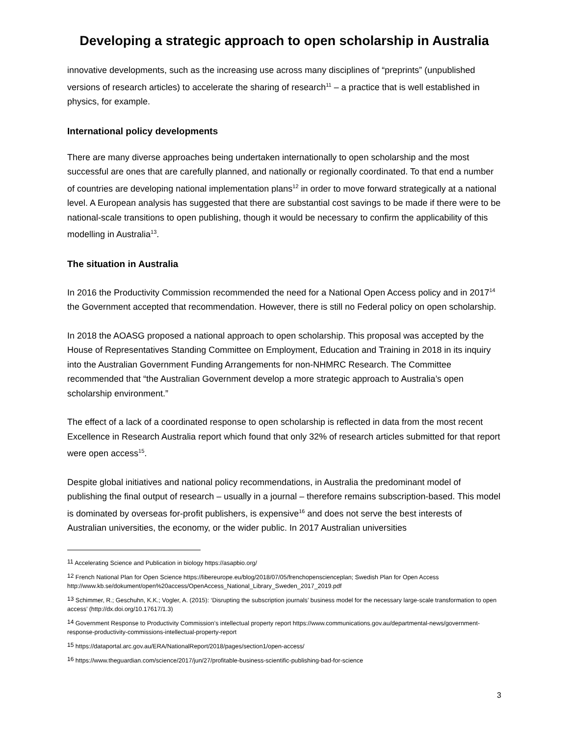Developing a strategic approach to open scholarship in Australia
innovative developments, such as the increasing use across many disciplines of “preprints” (unpublished versions of research articles) to accelerate the sharing of research<sup>11</sup> – a practice that is well established in physics, for example.
International policy developments
There are many diverse approaches being undertaken internationally to open scholarship and the most successful are ones that are carefully planned, and nationally or regionally coordinated. To that end a number of countries are developing national implementation plans<sup>12</sup> in order to move forward strategically at a national level. A European analysis has suggested that there are substantial cost savings to be made if there were to be national-scale transitions to open publishing, though it would be necessary to confirm the applicability of this modelling in Australia<sup>13</sup>.
The situation in Australia
In 2016 the Productivity Commission recommended the need for a National Open Access policy and in 2017<sup>14</sup> the Government accepted that recommendation. However, there is still no Federal policy on open scholarship.
In 2018 the AOASG proposed a national approach to open scholarship. This proposal was accepted by the House of Representatives Standing Committee on Employment, Education and Training in 2018 in its inquiry into the Australian Government Funding Arrangements for non-NHMRC Research. The Committee recommended that “the Australian Government develop a more strategic approach to Australia’s open scholarship environment.”
The effect of a lack of a coordinated response to open scholarship is reflected in data from the most recent Excellence in Research Australia report which found that only 32% of research articles submitted for that report were open access<sup>15</sup>.
Despite global initiatives and national policy recommendations, in Australia the predominant model of publishing the final output of research – usually in a journal – therefore remains subscription-based. This model is dominated by overseas for-profit publishers, is expensive<sup>16</sup> and does not serve the best interests of Australian universities, the economy, or the wider public. In 2017 Australian universities
<sup>11</sup> Accelerating Science and Publication in biology https://asapbio.org/
<sup>12</sup> French National Plan for Open Science https://libereurope.eu/blog/2018/07/05/frenchopenscienceplan; Swedish Plan for Open Access http://www.kb.se/dokument/open%20access/OpenAccess_National_Library_Sweden_2017_2019.pdf
<sup>13</sup> Schimmer, R.; Geschuhn, K.K.; Vogler, A. (2015): ‘Disrupting the subscription journals’ business model for the necessary large-scale transformation to open access’ (http://dx.doi.org/10.17617/1.3)
<sup>14</sup> Government Response to Productivity Commission’s intellectual property report https://www.communications.gov.au/departmental-news/government-response-productivity-commissions-intellectual-property-report
<sup>15</sup> https://dataportal.arc.gov.au/ERA/NationalReport/2018/pages/section1/open-access/
<sup>16</sup> https://www.theguardian.com/science/2017/jun/27/profitable-business-scientific-publishing-bad-for-science
3